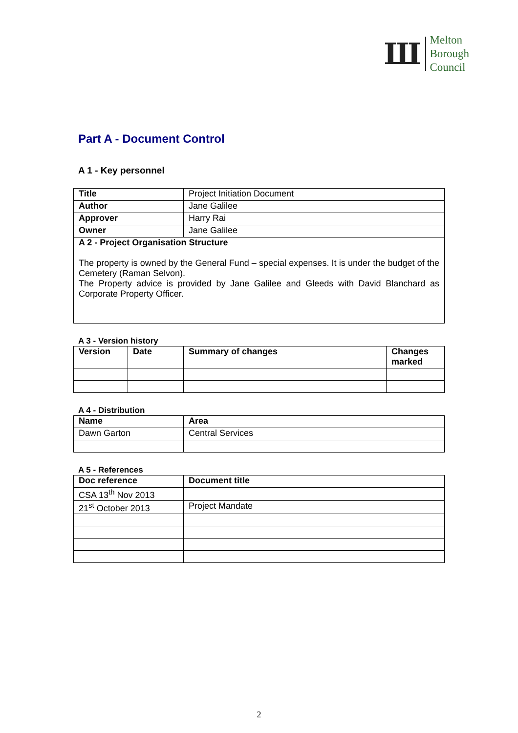Ш
Melton
Borough
Council
Part A - Document Control
A 1 - Key personnel
| Title | Project Initiation Document |
| Author | Jane Galilee |
| Approver | Harry Rai |
| Owner | Jane Galilee |
| A 2 - Project Organisation Structure The property is owned by the General Fund – special expenses. It is under the budget of the Cemetery (Raman Selvon). The Property advice is provided by Jane Galilee and Gleeds with David Blanchard as Corporate Property Officer. | |
A 3 - Version history
| Version | Date | Summary of changes | Changes marked |
| --- | --- | --- | --- |
A 4 - Distribution
| Name | Area |
| --- | --- |
| Dawn Garton | Central Services |
A 5 - References
| Doc reference | Document title |
| --- | --- |
| CSA 13<sup>th</sup> Nov 2013 | |
| 21<sup>st</sup> October 2013 | Project Mandate |
2